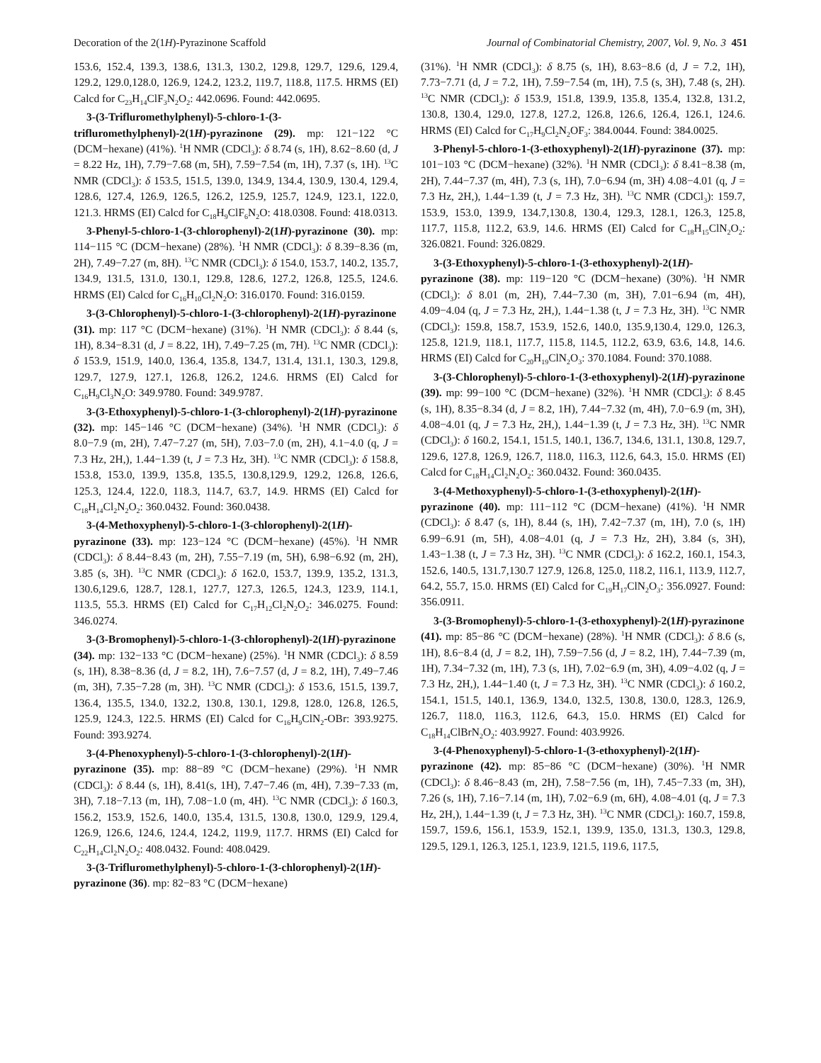Decoration of the 2(1H)-Pyrazinone Scaffold Journal of Combinatorial Chemistry, 2007, Vol. 9, No. 3 451
153.6, 152.4, 139.3, 138.6, 131.3, 130.2, 129.8, 129.7, 129.6, 129.4, 129.2, 129.0,128.0, 126.9, 124.2, 123.2, 119.7, 118.8, 117.5. HRMS (EI) Calcd for C<sub>23</sub>H<sub>14</sub>ClF<sub>3</sub>N<sub>2</sub>O<sub>2</sub>: 442.0696. Found: 442.0695.
3-(3-Trifluromethylphenyl)-5-chloro-1-(3-trifluromethylphenyl)-2(1H)-pyrazinone (29). mp: 121−122 °C (DCM−hexane) (41%). <sup>1</sup>H NMR (CDCl<sub>3</sub>): δ 8.74 (s, 1H), 8.62−8.60 (d, J = 8.22 Hz, 1H), 7.79−7.68 (m, 5H), 7.59−7.54 (m, 1H), 7.37 (s, 1H). <sup>13</sup>C NMR (CDCl<sub>3</sub>): δ 153.5, 151.5, 139.0, 134.9, 134.4, 130.9, 130.4, 129.4, 128.6, 127.4, 126.9, 126.5, 126.2, 125.9, 125.7, 124.9, 123.1, 122.0, 121.3. HRMS (EI) Calcd for C<sub>18</sub>H<sub>9</sub>ClF<sub>6</sub>N<sub>2</sub>O: 418.0308. Found: 418.0313.
3-Phenyl-5-chloro-1-(3-chlorophenyl)-2(1H)-pyrazinone (30). mp: 114−115 °C (DCM−hexane) (28%). <sup>1</sup>H NMR (CDCl<sub>3</sub>): δ 8.39−8.36 (m, 2H), 7.49−7.27 (m, 8H). <sup>13</sup>C NMR (CDCl<sub>3</sub>): δ 154.0, 153.7, 140.2, 135.7, 134.9, 131.5, 131.0, 130.1, 129.8, 128.6, 127.2, 126.8, 125.5, 124.6. HRMS (EI) Calcd for C<sub>16</sub>H<sub>10</sub>Cl<sub>2</sub>N<sub>2</sub>O: 316.0170. Found: 316.0159.
3-(3-Chlorophenyl)-5-chloro-1-(3-chlorophenyl)-2(1H)-pyrazinone (31). mp: 117 °C (DCM−hexane) (31%). <sup>1</sup>H NMR (CDCl<sub>3</sub>): δ 8.44 (s, 1H), 8.34−8.31 (d, J = 8.22, 1H), 7.49−7.25 (m, 7H). <sup>13</sup>C NMR (CDCl<sub>3</sub>): δ 153.9, 151.9, 140.0, 136.4, 135.8, 134.7, 131.4, 131.1, 130.3, 129.8, 129.7, 127.9, 127.1, 126.8, 126.2, 124.6. HRMS (EI) Calcd for C<sub>16</sub>H<sub>9</sub>Cl<sub>3</sub>N<sub>2</sub>O: 349.9780. Found: 349.9787.
3-(3-Ethoxyphenyl)-5-chloro-1-(3-chlorophenyl)-2(1H)-pyrazinone (32). mp: 145−146 °C (DCM−hexane) (34%). <sup>1</sup>H NMR (CDCl<sub>3</sub>): δ 8.0−7.9 (m, 2H), 7.47−7.27 (m, 5H), 7.03−7.0 (m, 2H), 4.1−4.0 (q, J = 7.3 Hz, 2H,), 1.44−1.39 (t, J = 7.3 Hz, 3H). <sup>13</sup>C NMR (CDCl<sub>3</sub>): δ 158.8, 153.8, 153.0, 139.9, 135.8, 135.5, 130.8,129.9, 129.2, 126.8, 126.6, 125.3, 124.4, 122.0, 118.3, 114.7, 63.7, 14.9. HRMS (EI) Calcd for C<sub>18</sub>H<sub>14</sub>Cl<sub>2</sub>N<sub>2</sub>O<sub>2</sub>: 360.0432. Found: 360.0438.
3-(4-Methoxyphenyl)-5-chloro-1-(3-chlorophenyl)-2(1H)-pyrazinone (33). mp: 123−124 °C (DCM−hexane) (45%). <sup>1</sup>H NMR (CDCl<sub>3</sub>): δ 8.44−8.43 (m, 2H), 7.55−7.19 (m, 5H), 6.98−6.92 (m, 2H), 3.85 (s, 3H). <sup>13</sup>C NMR (CDCl<sub>3</sub>): δ 162.0, 153.7, 139.9, 135.2, 131.3, 130.6,129.6, 128.7, 128.1, 127.7, 127.3, 126.5, 124.3, 123.9, 114.1, 113.5, 55.3. HRMS (EI) Calcd for C<sub>17</sub>H<sub>12</sub>Cl<sub>2</sub>N<sub>2</sub>O<sub>2</sub>: 346.0275. Found: 346.0274.
3-(3-Bromophenyl)-5-chloro-1-(3-chlorophenyl)-2(1H)-pyrazinone (34). mp: 132−133 °C (DCM−hexane) (25%). <sup>1</sup>H NMR (CDCl<sub>3</sub>): δ 8.59 (s, 1H), 8.38−8.36 (d, J = 8.2, 1H), 7.6−7.57 (d, J = 8.2, 1H), 7.49−7.46 (m, 3H), 7.35−7.28 (m, 3H). <sup>13</sup>C NMR (CDCl<sub>3</sub>): δ 153.6, 151.5, 139.7, 136.4, 135.5, 134.0, 132.2, 130.8, 130.1, 129.8, 128.0, 126.8, 126.5, 125.9, 124.3, 122.5. HRMS (EI) Calcd for C<sub>16</sub>H<sub>9</sub>ClN<sub>2</sub>-OBr: 393.9275. Found: 393.9274.
3-(4-Phenoxyphenyl)-5-chloro-1-(3-chlorophenyl)-2(1H)-pyrazinone (35). mp: 88−89 °C (DCM−hexane) (29%). <sup>1</sup>H NMR (CDCl<sub>3</sub>): δ 8.44 (s, 1H), 8.41(s, 1H), 7.47−7.46 (m, 4H), 7.39−7.33 (m, 3H), 7.18−7.13 (m, 1H), 7.08−1.0 (m, 4H). <sup>13</sup>C NMR (CDCl<sub>3</sub>): δ 160.3, 156.2, 153.9, 152.6, 140.0, 135.4, 131.5, 130.8, 130.0, 129.9, 129.4, 126.9, 126.6, 124.6, 124.4, 124.2, 119.9, 117.7. HRMS (EI) Calcd for C<sub>22</sub>H<sub>14</sub>Cl<sub>2</sub>N<sub>2</sub>O<sub>2</sub>: 408.0432. Found: 408.0429.
3-(3-Trifluromethylphenyl)-5-chloro-1-(3-chlorophenyl)-2(1H)-pyrazinone (36). mp: 82−83 °C (DCM−hexane)
(31%). <sup>1</sup>H NMR (CDCl<sub>3</sub>): δ 8.75 (s, 1H), 8.63−8.6 (d, J = 7.2, 1H), 7.73−7.71 (d, J = 7.2, 1H), 7.59−7.54 (m, 1H), 7.5 (s, 3H), 7.48 (s, 2H). <sup>13</sup>C NMR (CDCl<sub>3</sub>): δ 153.9, 151.8, 139.9, 135.8, 135.4, 132.8, 131.2, 130.8, 130.4, 129.0, 127.8, 127.2, 126.8, 126.6, 126.4, 126.1, 124.6. HRMS (EI) Calcd for C<sub>17</sub>H<sub>9</sub>Cl<sub>2</sub>N<sub>2</sub>OF<sub>3</sub>: 384.0044. Found: 384.0025.
3-Phenyl-5-chloro-1-(3-ethoxyphenyl)-2(1H)-pyrazinone (37). mp: 101−103 °C (DCM−hexane) (32%). <sup>1</sup>H NMR (CDCl<sub>3</sub>): δ 8.41−8.38 (m, 2H), 7.44−7.37 (m, 4H), 7.3 (s, 1H), 7.0−6.94 (m, 3H) 4.08−4.01 (q, J = 7.3 Hz, 2H,), 1.44−1.39 (t, J = 7.3 Hz, 3H). <sup>13</sup>C NMR (CDCl<sub>3</sub>): 159.7, 153.9, 153.0, 139.9, 134.7,130.8, 130.4, 129.3, 128.1, 126.3, 125.8, 117.7, 115.8, 112.2, 63.9, 14.6. HRMS (EI) Calcd for C<sub>18</sub>H<sub>15</sub>ClN<sub>2</sub>O<sub>2</sub>: 326.0821. Found: 326.0829.
3-(3-Ethoxyphenyl)-5-chloro-1-(3-ethoxyphenyl)-2(1H)-pyrazinone (38). mp: 119−120 °C (DCM−hexane) (30%). <sup>1</sup>H NMR (CDCl<sub>3</sub>): δ 8.01 (m, 2H), 7.44−7.30 (m, 3H), 7.01−6.94 (m, 4H), 4.09−4.04 (q, J = 7.3 Hz, 2H,), 1.44−1.38 (t, J = 7.3 Hz, 3H). <sup>13</sup>C NMR (CDCl<sub>3</sub>): 159.8, 158.7, 153.9, 152.6, 140.0, 135.9,130.4, 129.0, 126.3, 125.8, 121.9, 118.1, 117.7, 115.8, 114.5, 112.2, 63.9, 63.6, 14.8, 14.6. HRMS (EI) Calcd for C<sub>20</sub>H<sub>19</sub>ClN<sub>2</sub>O<sub>3</sub>: 370.1084. Found: 370.1088.
3-(3-Chlorophenyl)-5-chloro-1-(3-ethoxyphenyl)-2(1H)-pyrazinone (39). mp: 99−100 °C (DCM−hexane) (32%). <sup>1</sup>H NMR (CDCl<sub>3</sub>): δ 8.45 (s, 1H), 8.35−8.34 (d, J = 8.2, 1H), 7.44−7.32 (m, 4H), 7.0−6.9 (m, 3H), 4.08−4.01 (q, J = 7.3 Hz, 2H,), 1.44−1.39 (t, J = 7.3 Hz, 3H). <sup>13</sup>C NMR (CDCl<sub>3</sub>): δ 160.2, 154.1, 151.5, 140.1, 136.7, 134.6, 131.1, 130.8, 129.7, 129.6, 127.8, 126.9, 126.7, 118.0, 116.3, 112.6, 64.3, 15.0. HRMS (EI) Calcd for C<sub>18</sub>H<sub>14</sub>Cl<sub>2</sub>N<sub>2</sub>O<sub>2</sub>: 360.0432. Found: 360.0435.
3-(4-Methoxyphenyl)-5-chloro-1-(3-ethoxyphenyl)-2(1H)-pyrazinone (40). mp: 111−112 °C (DCM−hexane) (41%). <sup>1</sup>H NMR (CDCl<sub>3</sub>): δ 8.47 (s, 1H), 8.44 (s, 1H), 7.42−7.37 (m, 1H), 7.0 (s, 1H) 6.99−6.91 (m, 5H), 4.08−4.01 (q, J = 7.3 Hz, 2H), 3.84 (s, 3H), 1.43−1.38 (t, J = 7.3 Hz, 3H). <sup>13</sup>C NMR (CDCl<sub>3</sub>): δ 162.2, 160.1, 154.3, 152.6, 140.5, 131.7,130.7 127.9, 126.8, 125.0, 118.2, 116.1, 113.9, 112.7, 64.2, 55.7, 15.0. HRMS (EI) Calcd for C<sub>19</sub>H<sub>17</sub>ClN<sub>2</sub>O<sub>3</sub>: 356.0927. Found: 356.0911.
3-(3-Bromophenyl)-5-chloro-1-(3-ethoxyphenyl)-2(1H)-pyrazinone (41). mp: 85−86 °C (DCM−hexane) (28%). <sup>1</sup>H NMR (CDCl<sub>3</sub>): δ 8.6 (s, 1H), 8.6−8.4 (d, J = 8.2, 1H), 7.59−7.56 (d, J = 8.2, 1H), 7.44−7.39 (m, 1H), 7.34−7.32 (m, 1H), 7.3 (s, 1H), 7.02−6.9 (m, 3H), 4.09−4.02 (q, J = 7.3 Hz, 2H,), 1.44−1.40 (t, J = 7.3 Hz, 3H). <sup>13</sup>C NMR (CDCl<sub>3</sub>): δ 160.2, 154.1, 151.5, 140.1, 136.9, 134.0, 132.5, 130.8, 130.0, 128.3, 126.9, 126.7, 118.0, 116.3, 112.6, 64.3, 15.0. HRMS (EI) Calcd for C<sub>18</sub>H<sub>14</sub>ClBrN<sub>2</sub>O<sub>2</sub>: 403.9927. Found: 403.9926.
3-(4-Phenoxyphenyl)-5-chloro-1-(3-ethoxyphenyl)-2(1H)-pyrazinone (42). mp: 85−86 °C (DCM−hexane) (30%). <sup>1</sup>H NMR (CDCl<sub>3</sub>): δ 8.46−8.43 (m, 2H), 7.58−7.56 (m, 1H), 7.45−7.33 (m, 3H), 7.26 (s, 1H), 7.16−7.14 (m, 1H), 7.02−6.9 (m, 6H), 4.08−4.01 (q, J = 7.3 Hz, 2H,), 1.44−1.39 (t, J = 7.3 Hz, 3H). <sup>13</sup>C NMR (CDCl<sub>3</sub>): 160.7, 159.8, 159.7, 159.6, 156.1, 153.9, 152.1, 139.9, 135.0, 131.3, 130.3, 129.8, 129.5, 129.1, 126.3, 125.1, 123.9, 121.5, 119.6, 117.5,